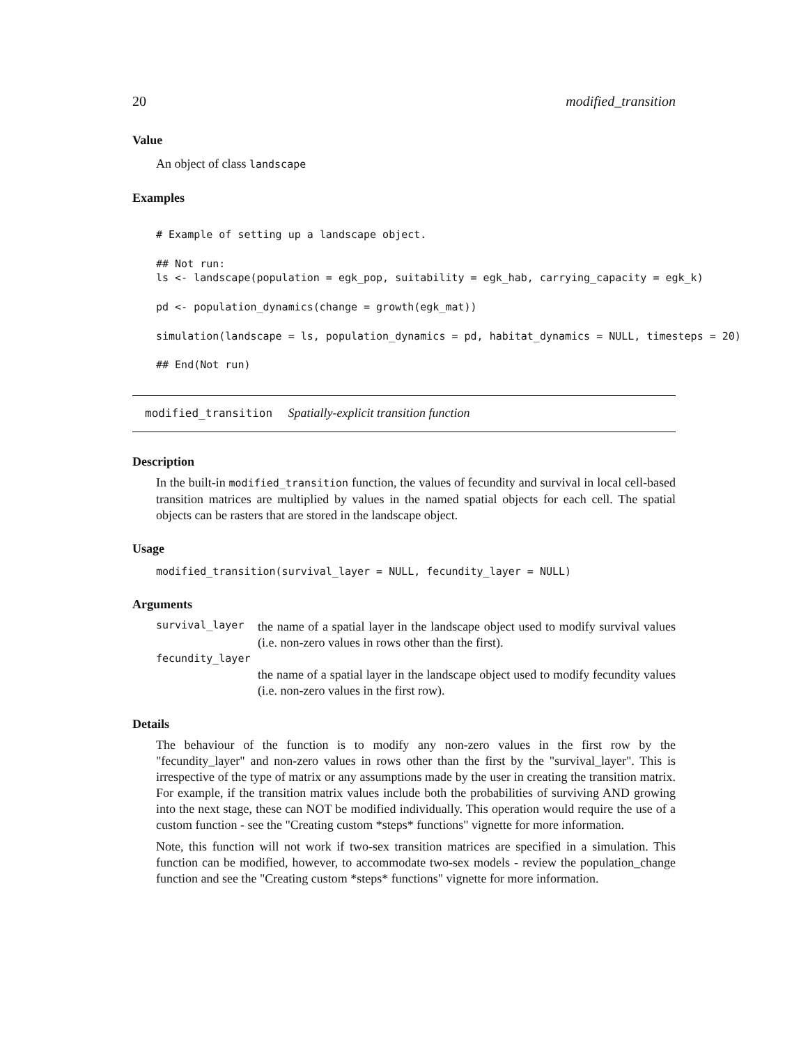20 modified_transition
Value
An object of class landscape
Examples
# Example of setting up a landscape object.

## Not run:
ls <- landscape(population = egk_pop, suitability = egk_hab, carrying_capacity = egk_k)

pd <- population_dynamics(change = growth(egk_mat))

simulation(landscape = ls, population_dynamics = pd, habitat_dynamics = NULL, timesteps = 20)

## End(Not run)
modified_transition Spatially-explicit transition function
Description
In the built-in modified_transition function, the values of fecundity and survival in local cell-based transition matrices are multiplied by values in the named spatial objects for each cell. The spatial objects can be rasters that are stored in the landscape object.
Usage
modified_transition(survival_layer = NULL, fecundity_layer = NULL)
Arguments
survival_layer
the name of a spatial layer in the landscape object used to modify survival values (i.e. non-zero values in rows other than the first).
fecundity_layer
the name of a spatial layer in the landscape object used to modify fecundity values (i.e. non-zero values in the first row).
Details
The behaviour of the function is to modify any non-zero values in the first row by the "fecundity_layer" and non-zero values in rows other than the first by the "survival_layer". This is irrespective of the type of matrix or any assumptions made by the user in creating the transition matrix. For example, if the transition matrix values include both the probabilities of surviving AND growing into the next stage, these can NOT be modified individually. This operation would require the use of a custom function - see the "Creating custom *steps* functions" vignette for more information.
Note, this function will not work if two-sex transition matrices are specified in a simulation. This function can be modified, however, to accommodate two-sex models - review the population_change function and see the "Creating custom *steps* functions" vignette for more information.